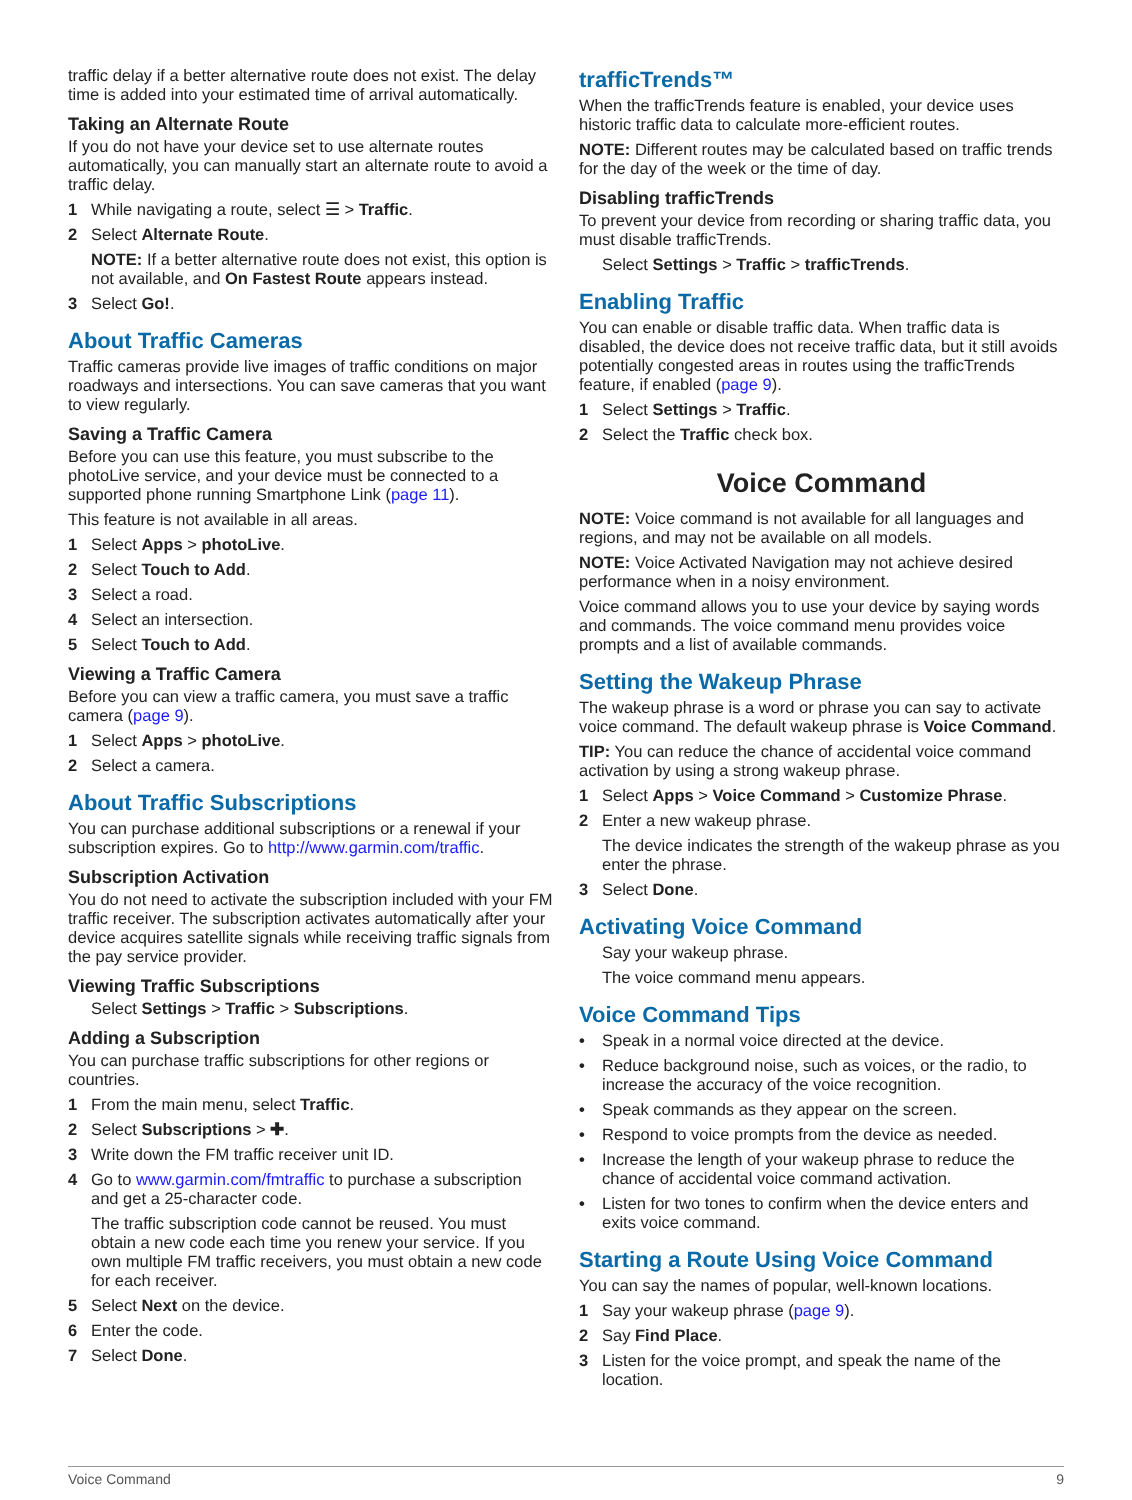traffic delay if a better alternative route does not exist. The delay time is added into your estimated time of arrival automatically.
Taking an Alternate Route
If you do not have your device set to use alternate routes automatically, you can manually start an alternate route to avoid a traffic delay.
1 While navigating a route, select ☰ > Traffic.
2 Select Alternate Route.
NOTE: If a better alternative route does not exist, this option is not available, and On Fastest Route appears instead.
3 Select Go!.
About Traffic Cameras
Traffic cameras provide live images of traffic conditions on major roadways and intersections. You can save cameras that you want to view regularly.
Saving a Traffic Camera
Before you can use this feature, you must subscribe to the photoLive service, and your device must be connected to a supported phone running Smartphone Link (page 11).
This feature is not available in all areas.
1 Select Apps > photoLive.
2 Select Touch to Add.
3 Select a road.
4 Select an intersection.
5 Select Touch to Add.
Viewing a Traffic Camera
Before you can view a traffic camera, you must save a traffic camera (page 9).
1 Select Apps > photoLive.
2 Select a camera.
About Traffic Subscriptions
You can purchase additional subscriptions or a renewal if your subscription expires. Go to http://www.garmin.com/traffic.
Subscription Activation
You do not need to activate the subscription included with your FM traffic receiver. The subscription activates automatically after your device acquires satellite signals while receiving traffic signals from the pay service provider.
Viewing Traffic Subscriptions
Select Settings > Traffic > Subscriptions.
Adding a Subscription
You can purchase traffic subscriptions for other regions or countries.
1 From the main menu, select Traffic.
2 Select Subscriptions > ✚.
3 Write down the FM traffic receiver unit ID.
4 Go to www.garmin.com/fmtraffic to purchase a subscription and get a 25-character code.
The traffic subscription code cannot be reused. You must obtain a new code each time you renew your service. If you own multiple FM traffic receivers, you must obtain a new code for each receiver.
5 Select Next on the device.
6 Enter the code.
7 Select Done.
trafficTrends™
When the trafficTrends feature is enabled, your device uses historic traffic data to calculate more-efficient routes.
NOTE: Different routes may be calculated based on traffic trends for the day of the week or the time of day.
Disabling trafficTrends
To prevent your device from recording or sharing traffic data, you must disable trafficTrends.
Select Settings > Traffic > trafficTrends.
Enabling Traffic
You can enable or disable traffic data. When traffic data is disabled, the device does not receive traffic data, but it still avoids potentially congested areas in routes using the trafficTrends feature, if enabled (page 9).
1 Select Settings > Traffic.
2 Select the Traffic check box.
Voice Command
NOTE: Voice command is not available for all languages and regions, and may not be available on all models.
NOTE: Voice Activated Navigation may not achieve desired performance when in a noisy environment.
Voice command allows you to use your device by saying words and commands. The voice command menu provides voice prompts and a list of available commands.
Setting the Wakeup Phrase
The wakeup phrase is a word or phrase you can say to activate voice command. The default wakeup phrase is Voice Command.
TIP: You can reduce the chance of accidental voice command activation by using a strong wakeup phrase.
1 Select Apps > Voice Command > Customize Phrase.
2 Enter a new wakeup phrase.
The device indicates the strength of the wakeup phrase as you enter the phrase.
3 Select Done.
Activating Voice Command
Say your wakeup phrase.
The voice command menu appears.
Voice Command Tips
• Speak in a normal voice directed at the device.
• Reduce background noise, such as voices, or the radio, to increase the accuracy of the voice recognition.
• Speak commands as they appear on the screen.
• Respond to voice prompts from the device as needed.
• Increase the length of your wakeup phrase to reduce the chance of accidental voice command activation.
• Listen for two tones to confirm when the device enters and exits voice command.
Starting a Route Using Voice Command
You can say the names of popular, well-known locations.
1 Say your wakeup phrase (page 9).
2 Say Find Place.
3 Listen for the voice prompt, and speak the name of the location.
Voice Command 9